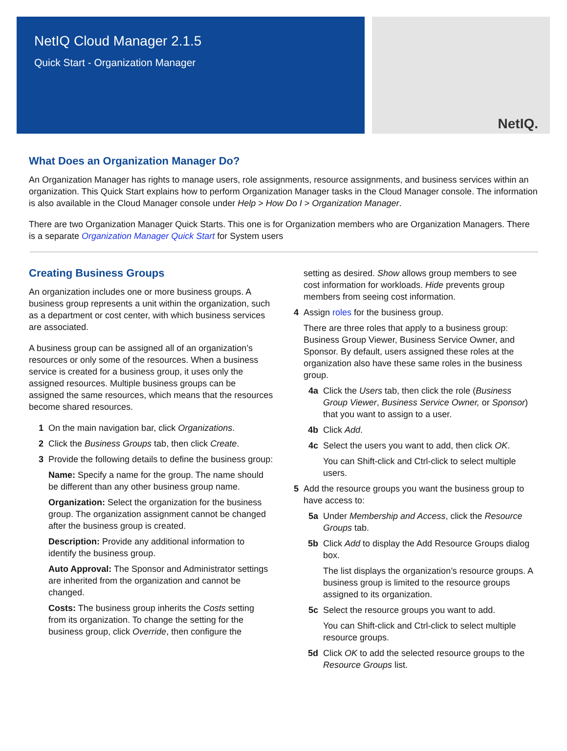NetIQ Cloud Manager 2.1.5
Quick Start - Organization Manager
NetIQ.
What Does an Organization Manager Do?
An Organization Manager has rights to manage users, role assignments, resource assignments, and business services within an organization. This Quick Start explains how to perform Organization Manager tasks in the Cloud Manager console. The information is also available in the Cloud Manager console under Help > How Do I > Organization Manager.
There are two Organization Manager Quick Starts. This one is for Organization members who are Organization Managers. There is a separate Organization Manager Quick Start for System users
Creating Business Groups
An organization includes one or more business groups. A business group represents a unit within the organization, such as a department or cost center, with which business services are associated.
A business group can be assigned all of an organization’s resources or only some of the resources. When a business service is created for a business group, it uses only the assigned resources. Multiple business groups can be assigned the same resources, which means that the resources become shared resources.
1 On the main navigation bar, click Organizations.
2 Click the Business Groups tab, then click Create.
3 Provide the following details to define the business group:
Name: Specify a name for the group. The name should be different than any other business group name.
Organization: Select the organization for the business group. The organization assignment cannot be changed after the business group is created.
Description: Provide any additional information to identify the business group.
Auto Approval: The Sponsor and Administrator settings are inherited from the organization and cannot be changed.
Costs: The business group inherits the Costs setting from its organization. To change the setting for the business group, click Override, then configure the
setting as desired. Show allows group members to see cost information for workloads. Hide prevents group members from seeing cost information.
4 Assign roles for the business group.
There are three roles that apply to a business group: Business Group Viewer, Business Service Owner, and Sponsor. By default, users assigned these roles at the organization also have these same roles in the business group.
4a Click the Users tab, then click the role (Business Group Viewer, Business Service Owner, or Sponsor) that you want to assign to a user.
4b Click Add.
4c Select the users you want to add, then click OK.
You can Shift-click and Ctrl-click to select multiple users.
5 Add the resource groups you want the business group to have access to:
5a Under Membership and Access, click the Resource Groups tab.
5b Click Add to display the Add Resource Groups dialog box.
The list displays the organization’s resource groups. A business group is limited to the resource groups assigned to its organization.
5c Select the resource groups you want to add.
You can Shift-click and Ctrl-click to select multiple resource groups.
5d Click OK to add the selected resource groups to the Resource Groups list.